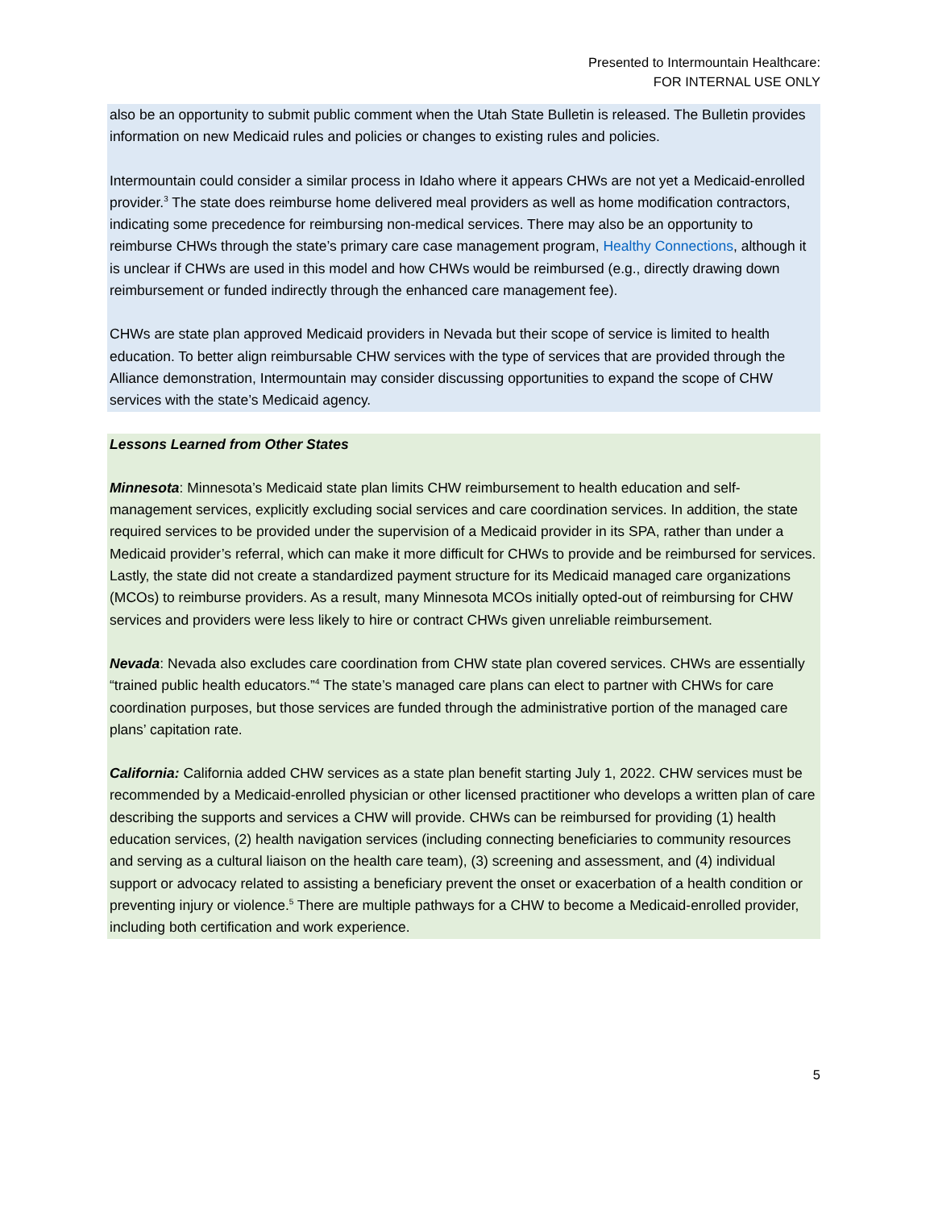Presented to Intermountain Healthcare:
FOR INTERNAL USE ONLY
also be an opportunity to submit public comment when the Utah State Bulletin is released. The Bulletin provides information on new Medicaid rules and policies or changes to existing rules and policies.
Intermountain could consider a similar process in Idaho where it appears CHWs are not yet a Medicaid-enrolled provider.<sup>3</sup> The state does reimburse home delivered meal providers as well as home modification contractors, indicating some precedence for reimbursing non-medical services. There may also be an opportunity to reimburse CHWs through the state’s primary care case management program, Healthy Connections, although it is unclear if CHWs are used in this model and how CHWs would be reimbursed (e.g., directly drawing down reimbursement or funded indirectly through the enhanced care management fee).
CHWs are state plan approved Medicaid providers in Nevada but their scope of service is limited to health education. To better align reimbursable CHW services with the type of services that are provided through the Alliance demonstration, Intermountain may consider discussing opportunities to expand the scope of CHW services with the state’s Medicaid agency.
Lessons Learned from Other States
Minnesota: Minnesota’s Medicaid state plan limits CHW reimbursement to health education and self-management services, explicitly excluding social services and care coordination services. In addition, the state required services to be provided under the supervision of a Medicaid provider in its SPA, rather than under a Medicaid provider’s referral, which can make it more difficult for CHWs to provide and be reimbursed for services. Lastly, the state did not create a standardized payment structure for its Medicaid managed care organizations (MCOs) to reimburse providers. As a result, many Minnesota MCOs initially opted-out of reimbursing for CHW services and providers were less likely to hire or contract CHWs given unreliable reimbursement.
Nevada: Nevada also excludes care coordination from CHW state plan covered services. CHWs are essentially “trained public health educators.”<sup>4</sup> The state’s managed care plans can elect to partner with CHWs for care coordination purposes, but those services are funded through the administrative portion of the managed care plans’ capitation rate.
California: California added CHW services as a state plan benefit starting July 1, 2022. CHW services must be recommended by a Medicaid-enrolled physician or other licensed practitioner who develops a written plan of care describing the supports and services a CHW will provide. CHWs can be reimbursed for providing (1) health education services, (2) health navigation services (including connecting beneficiaries to community resources and serving as a cultural liaison on the health care team), (3) screening and assessment, and (4) individual support or advocacy related to assisting a beneficiary prevent the onset or exacerbation of a health condition or preventing injury or violence.<sup>5</sup> There are multiple pathways for a CHW to become a Medicaid-enrolled provider, including both certification and work experience.
5